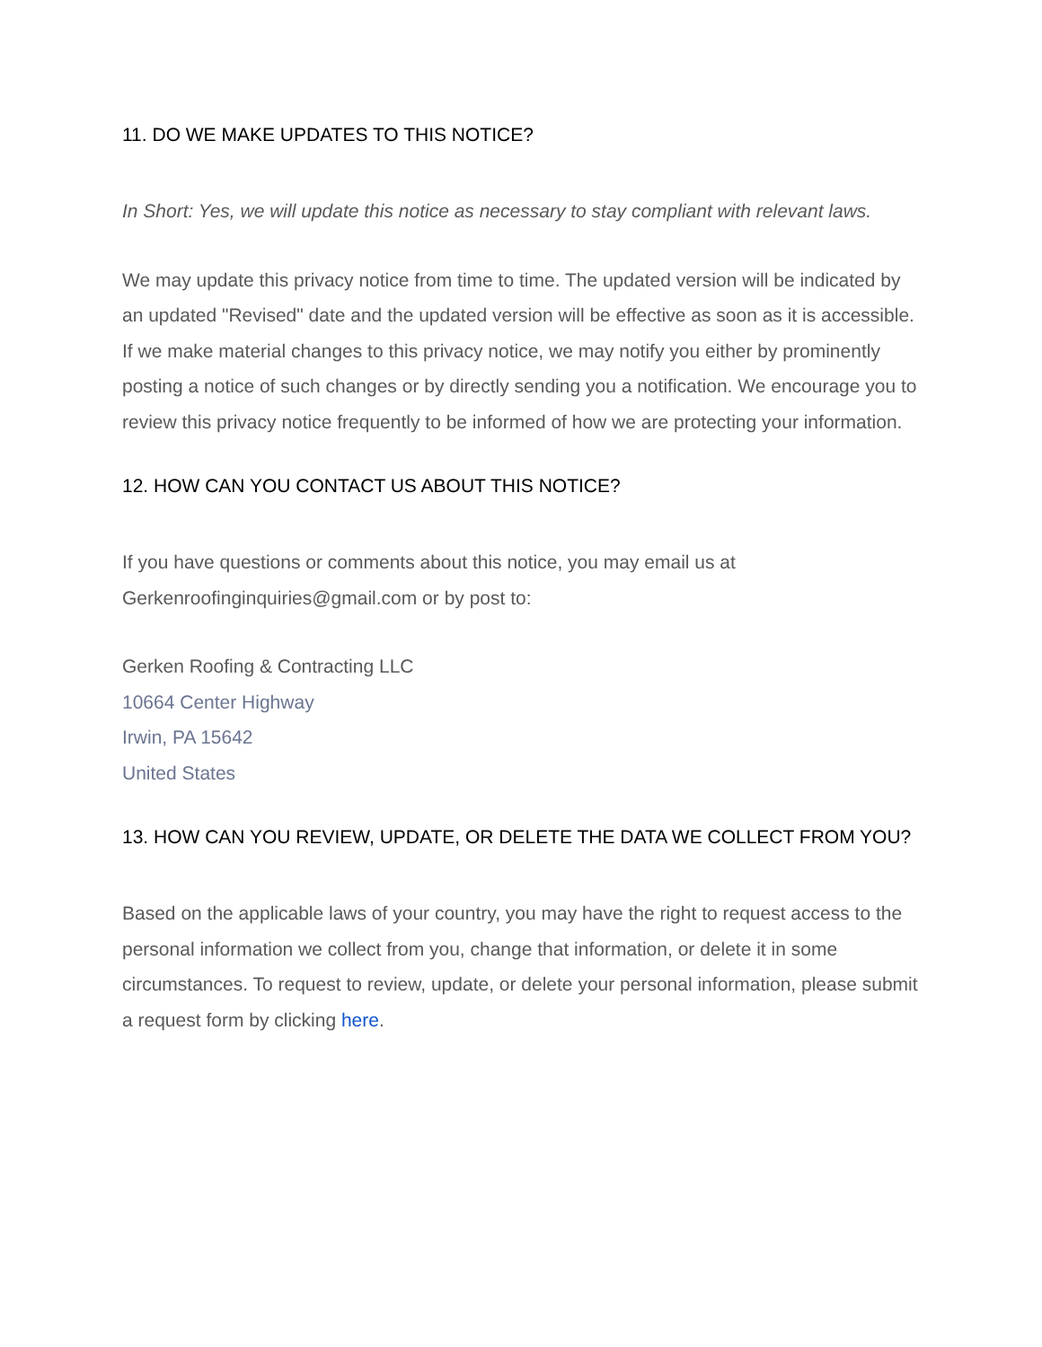11. DO WE MAKE UPDATES TO THIS NOTICE?
In Short: Yes, we will update this notice as necessary to stay compliant with relevant laws.
We may update this privacy notice from time to time. The updated version will be indicated by an updated "Revised" date and the updated version will be effective as soon as it is accessible. If we make material changes to this privacy notice, we may notify you either by prominently posting a notice of such changes or by directly sending you a notification. We encourage you to review this privacy notice frequently to be informed of how we are protecting your information.
12. HOW CAN YOU CONTACT US ABOUT THIS NOTICE?
If you have questions or comments about this notice, you may email us at Gerkenroofinginquiries@gmail.com or by post to:
Gerken Roofing & Contracting LLC
10664 Center Highway
Irwin, PA 15642
United States
13. HOW CAN YOU REVIEW, UPDATE, OR DELETE THE DATA WE COLLECT FROM YOU?
Based on the applicable laws of your country, you may have the right to request access to the personal information we collect from you, change that information, or delete it in some circumstances. To request to review, update, or delete your personal information, please submit a request form by clicking here.